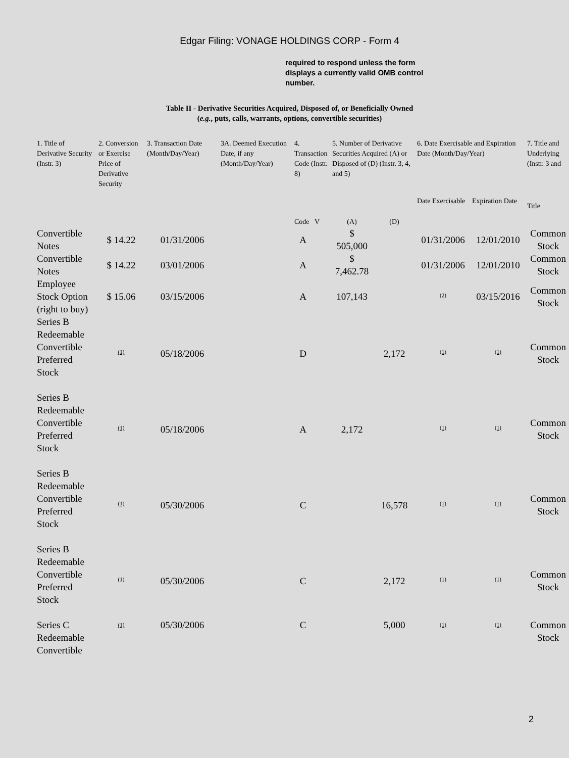Edgar Filing: VONAGE HOLDINGS CORP - Form 4
required to respond unless the form displays a currently valid OMB control number.
Table II - Derivative Securities Acquired, Disposed of, or Beneficially Owned
(e.g., puts, calls, warrants, options, convertible securities)
| 1. Title of Derivative Security (Instr. 3) | 2. Conversion or Exercise Price of Derivative Security | 3. Transaction Date (Month/Day/Year) | 3A. Deemed Execution Date, if any (Month/Day/Year) | 4. Transaction Code (Instr. 8) | | 5. Number of Derivative Securities Acquired (A) or Disposed of (D) (Instr. 3, 4, and 5) | | 6. Date Exercisable and Expiration Date (Month/Day/Year) | | 7. Title and Underlying (Instr. 3 and |
| --- | --- | --- | --- | --- | --- | --- | --- | --- | --- | --- |
| | | | | Code | V | (A) | (D) | Date Exercisable | Expiration Date | Title |
| Convertible Notes | $ 14.22 | 01/31/2006 | | A | | $ 505,000 | | 01/31/2006 | 12/01/2010 | Common Stock |
| Convertible Notes | $ 14.22 | 03/01/2006 | | A | | $ 7,462.78 | | 01/31/2006 | 12/01/2010 | Common Stock |
| Employee Stock Option (right to buy) | $ 15.06 | 03/15/2006 | | A | | 107,143 | | <sup>(2)</sup> | 03/15/2016 | Common Stock |
| Series B Redeemable Convertible Preferred Stock | <sup>(1)</sup> | 05/18/2006 | | D | | | 2,172 | <sup>(1)</sup> | <sup>(1)</sup> | Common Stock |
| Series B Redeemable Convertible Preferred Stock | <sup>(1)</sup> | 05/18/2006 | | A | | 2,172 | | <sup>(1)</sup> | <sup>(1)</sup> | Common Stock |
| Series B Redeemable Convertible Preferred Stock | <sup>(1)</sup> | 05/30/2006 | | C | | | 16,578 | <sup>(1)</sup> | <sup>(1)</sup> | Common Stock |
| Series B Redeemable Convertible Preferred Stock | <sup>(1)</sup> | 05/30/2006 | | C | | | 2,172 | <sup>(1)</sup> | <sup>(1)</sup> | Common Stock |
| Series C Redeemable Convertible | <sup>(1)</sup> | 05/30/2006 | | C | | | 5,000 | <sup>(1)</sup> | <sup>(1)</sup> | Common Stock |
2